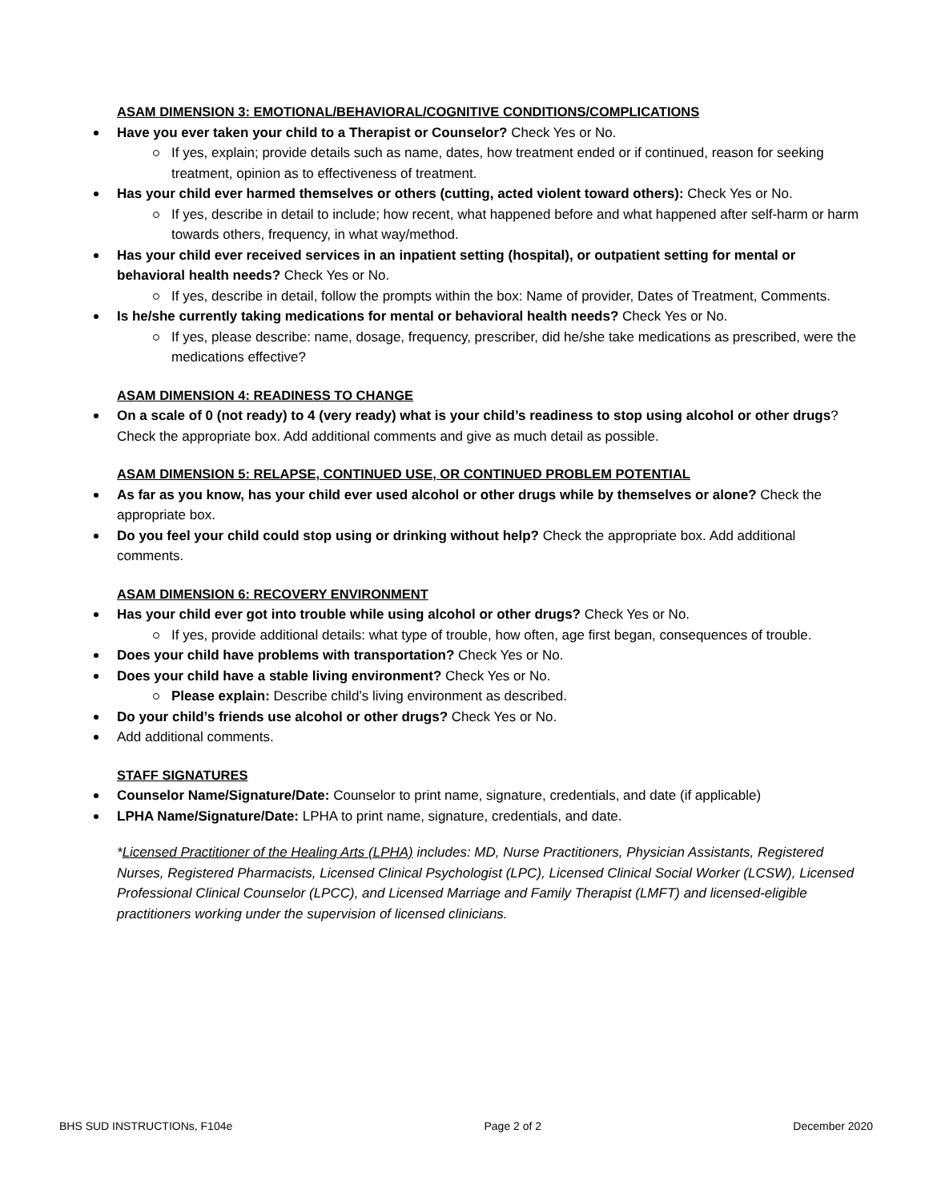ASAM DIMENSION 3: EMOTIONAL/BEHAVIORAL/COGNITIVE CONDITIONS/COMPLICATIONS
Have you ever taken your child to a Therapist or Counselor? Check Yes or No.
If yes, explain; provide details such as name, dates, how treatment ended or if continued, reason for seeking treatment, opinion as to effectiveness of treatment.
Has your child ever harmed themselves or others (cutting, acted violent toward others): Check Yes or No.
If yes, describe in detail to include; how recent, what happened before and what happened after self-harm or harm towards others, frequency, in what way/method.
Has your child ever received services in an inpatient setting (hospital), or outpatient setting for mental or behavioral health needs? Check Yes or No.
If yes, describe in detail, follow the prompts within the box: Name of provider, Dates of Treatment, Comments.
Is he/she currently taking medications for mental or behavioral health needs? Check Yes or No.
If yes, please describe: name, dosage, frequency, prescriber, did he/she take medications as prescribed, were the medications effective?
ASAM DIMENSION 4: READINESS TO CHANGE
On a scale of 0 (not ready) to 4 (very ready) what is your child’s readiness to stop using alcohol or other drugs? Check the appropriate box. Add additional comments and give as much detail as possible.
ASAM DIMENSION 5: RELAPSE, CONTINUED USE, OR CONTINUED PROBLEM POTENTIAL
As far as you know, has your child ever used alcohol or other drugs while by themselves or alone? Check the appropriate box.
Do you feel your child could stop using or drinking without help? Check the appropriate box. Add additional comments.
ASAM DIMENSION 6: RECOVERY ENVIRONMENT
Has your child ever got into trouble while using alcohol or other drugs? Check Yes or No.
If yes, provide additional details: what type of trouble, how often, age first began, consequences of trouble.
Does your child have problems with transportation? Check Yes or No.
Does your child have a stable living environment? Check Yes or No.
Please explain: Describe child’s living environment as described.
Do your child’s friends use alcohol or other drugs? Check Yes or No.
Add additional comments.
STAFF SIGNATURES
Counselor Name/Signature/Date: Counselor to print name, signature, credentials, and date (if applicable)
LPHA Name/Signature/Date: LPHA to print name, signature, credentials, and date.
*Licensed Practitioner of the Healing Arts (LPHA) includes: MD, Nurse Practitioners, Physician Assistants, Registered Nurses, Registered Pharmacists, Licensed Clinical Psychologist (LPC), Licensed Clinical Social Worker (LCSW), Licensed Professional Clinical Counselor (LPCC), and Licensed Marriage and Family Therapist (LMFT) and licensed-eligible practitioners working under the supervision of licensed clinicians.
BHS SUD INSTRUCTIONs, F104e Page 2 of 2 December 2020